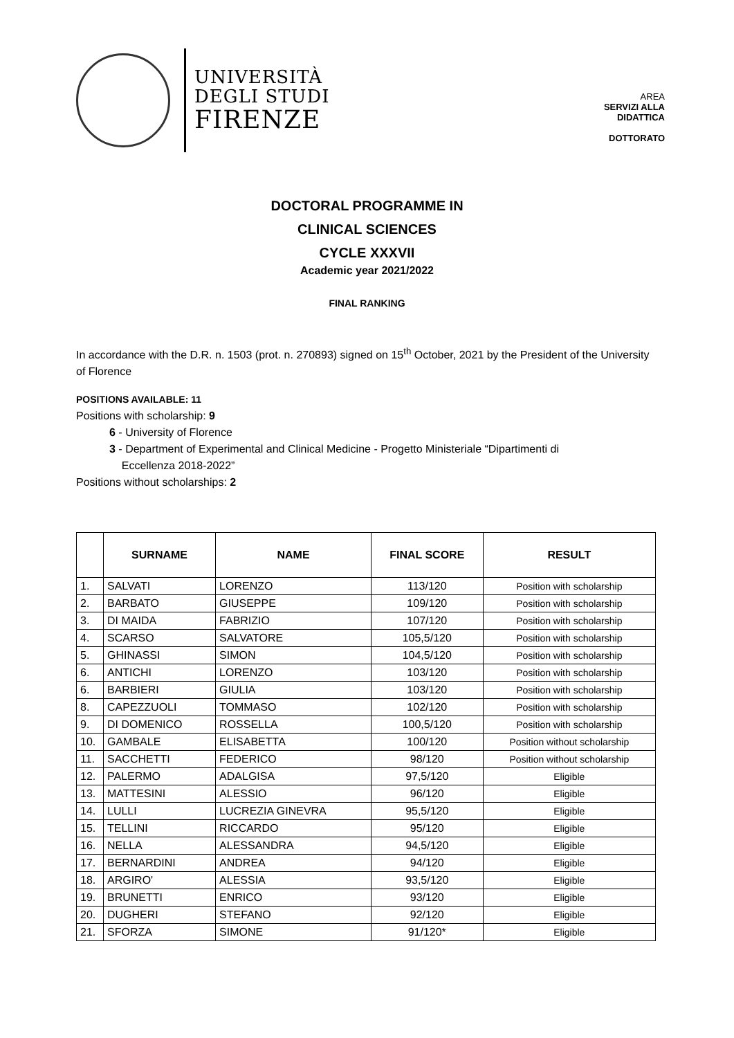UNIVERSITÀ
DEGLI STUDI
FIRENZE
AREA
SERVIZI ALLA
DIDATTICA
DOTTORATO
DOCTORAL PROGRAMME IN
CLINICAL SCIENCES
CYCLE XXXVII
Academic year 2021/2022
FINAL RANKING
In accordance with the D.R. n. 1503 (prot. n. 270893) signed on 15<sup>th</sup> October, 2021 by the President of the University of Florence
POSITIONS AVAILABLE: 11
Positions with scholarship: 9
6 - University of Florence
3 - Department of Experimental and Clinical Medicine - Progetto Ministeriale “Dipartimenti di
Eccellenza 2018-2022”
Positions without scholarships: 2
| | SURNAME | NAME | FINAL SCORE | RESULT |
| --- | --- | --- | --- | --- |
| 1. | SALVATI | LORENZO | 113/120 | Position with scholarship |
| 2. | BARBATO | GIUSEPPE | 109/120 | Position with scholarship |
| 3. | DI MAIDA | FABRIZIO | 107/120 | Position with scholarship |
| 4. | SCARSO | SALVATORE | 105,5/120 | Position with scholarship |
| 5. | GHINASSI | SIMON | 104,5/120 | Position with scholarship |
| 6. | ANTICHI | LORENZO | 103/120 | Position with scholarship |
| 6. | BARBIERI | GIULIA | 103/120 | Position with scholarship |
| 8. | CAPEZZUOLI | TOMMASO | 102/120 | Position with scholarship |
| 9. | DI DOMENICO | ROSSELLA | 100,5/120 | Position with scholarship |
| 10. | GAMBALE | ELISABETTA | 100/120 | Position without scholarship |
| 11. | SACCHETTI | FEDERICO | 98/120 | Position without scholarship |
| 12. | PALERMO | ADALGISA | 97,5/120 | Eligible |
| 13. | MATTESINI | ALESSIO | 96/120 | Eligible |
| 14. | LULLI | LUCREZIA GINEVRA | 95,5/120 | Eligible |
| 15. | TELLINI | RICCARDO | 95/120 | Eligible |
| 16. | NELLA | ALESSANDRA | 94,5/120 | Eligible |
| 17. | BERNARDINI | ANDREA | 94/120 | Eligible |
| 18. | ARGIRO' | ALESSIA | 93,5/120 | Eligible |
| 19. | BRUNETTI | ENRICO | 93/120 | Eligible |
| 20. | DUGHERI | STEFANO | 92/120 | Eligible |
| 21. | SFORZA | SIMONE | 91/120* | Eligible |